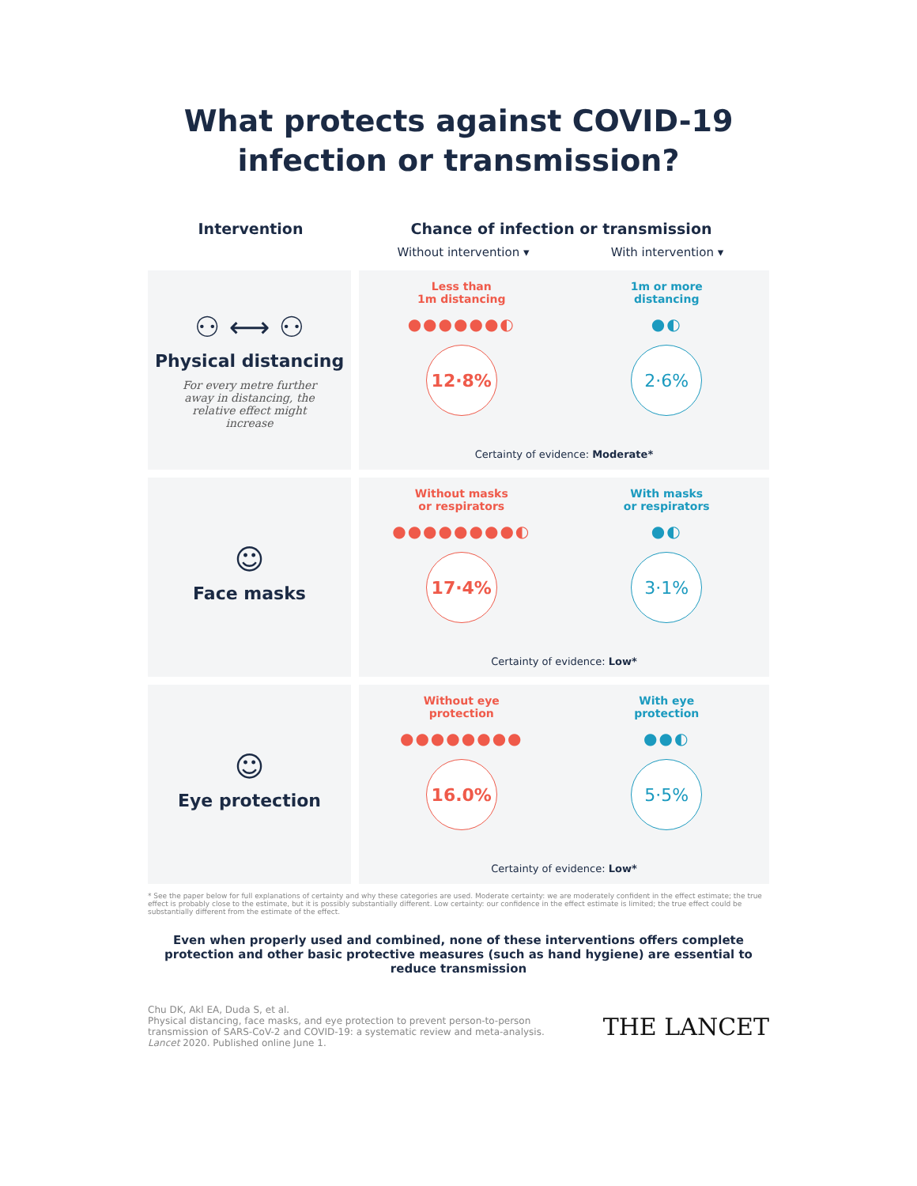What protects against COVID-19
infection or transmission?
Intervention Chance of infection or transmission
Without intervention ▾ With intervention ▾
⚇ ⟷ ⚇
Physical distancing
For every metre further away in distancing, the relative effect might increase
Less than
1m distancing
●●●●●●◐
12·8%
1m or more
distancing
●◐
2·6%
Certainty of evidence: Moderate*
☺
Face masks
Without masks
or respirators
●●●●●●●●◐
17·4%
With masks
or respirators
●◐
3·1%
Certainty of evidence: Low*
☺
Eye protection
Without eye
protection
●●●●●●●●
16.0%
With eye
protection
●●◐
5·5%
Certainty of evidence: Low*
* See the paper below for full explanations of certainty and why these categories are used. Moderate certainty: we are moderately confident in the effect estimate; the true effect is probably close to the estimate, but it is possibly substantially different. Low certainty: our confidence in the effect estimate is limited; the true effect could be substantially different from the estimate of the effect.
Even when properly used and combined, none of these interventions offers complete protection and other basic protective measures (such as hand hygiene) are essential to reduce transmission
Chu DK, Akl EA, Duda S, et al.
Physical distancing, face masks, and eye protection to prevent person-to-person
transmission of SARS-CoV-2 and COVID-19: a systematic review and meta-analysis.
Lancet 2020. Published online June 1.
THE LANCET